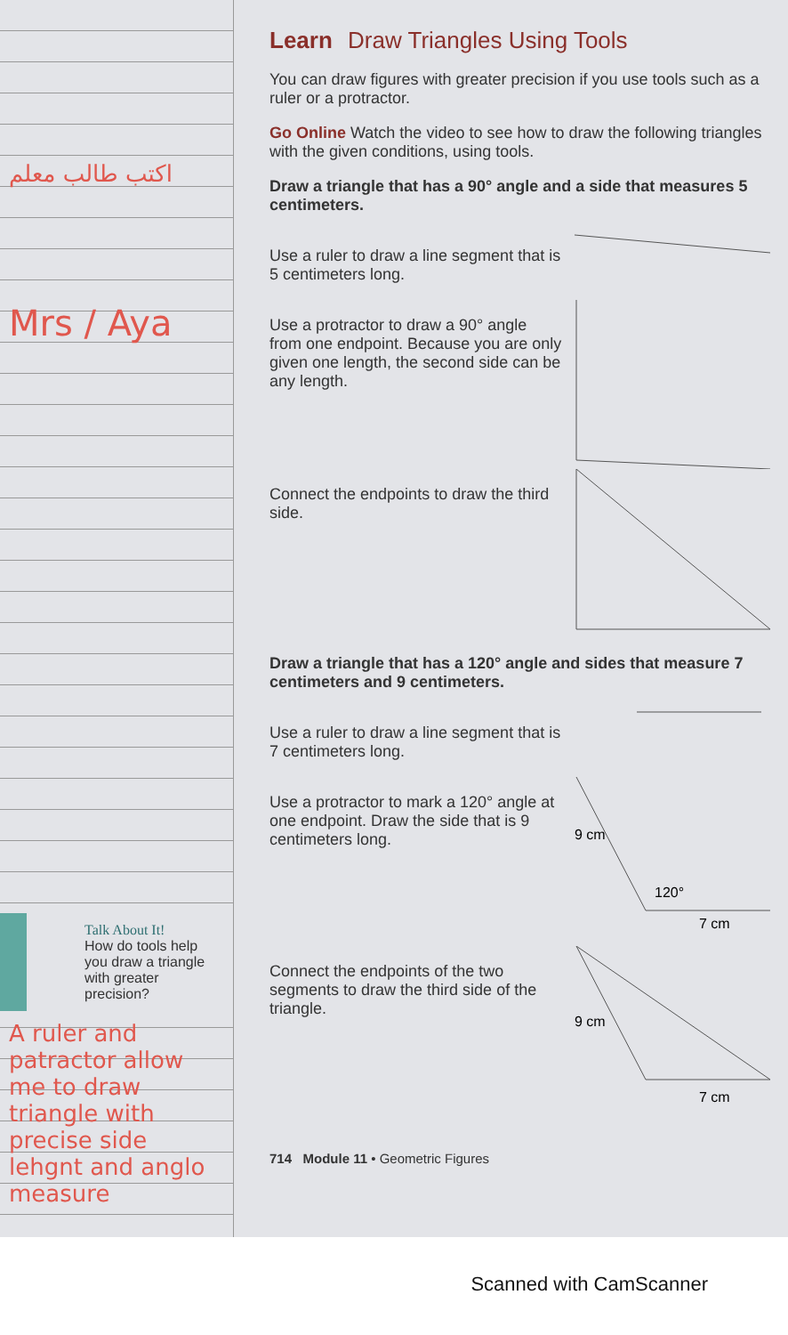اكتب طالب معلم
Mrs / Aya
Talk About It!
How do tools help you draw a triangle with greater precision?
A ruler and patractor allow me to draw triangle with precise side lehgnt and anglo measure
Learn Draw Triangles Using Tools
You can draw figures with greater precision if you use tools such as a ruler or a protractor.
Go Online Watch the video to see how to draw the following triangles with the given conditions, using tools.
Draw a triangle that has a 90° angle and a side that measures 5 centimeters.
Use a ruler to draw a line segment that is 5 centimeters long.
Use a protractor to draw a 90° angle from one endpoint. Because you are only given one length, the second side can be any length.
Connect the endpoints to draw the third side.
Draw a triangle that has a 120° angle and sides that measure 7 centimeters and 9 centimeters.
Use a ruler to draw a line segment that is 7 centimeters long.
Use a protractor to mark a 120° angle at one endpoint. Draw the side that is 9 centimeters long.
9 cm
120°
7 cm
Connect the endpoints of the two segments to draw the third side of the triangle.
9 cm
7 cm
714 Module 11 • Geometric Figures
Scanned with CamScanner